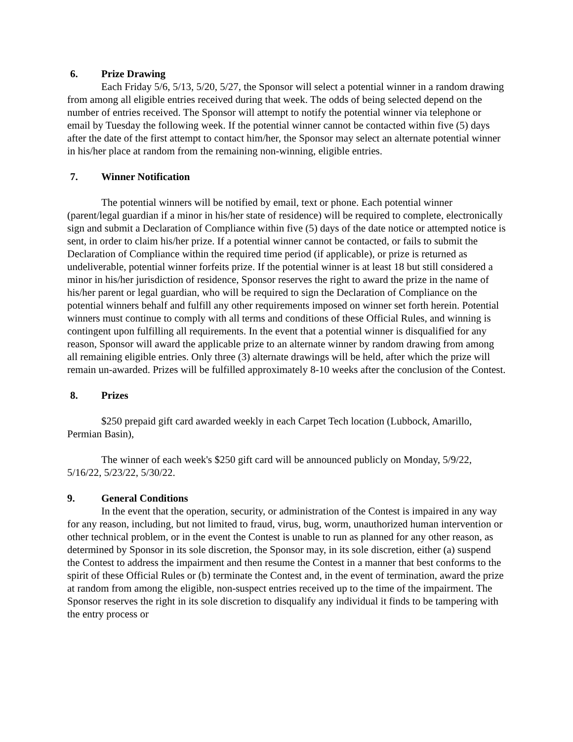6. Prize Drawing
Each Friday 5/6, 5/13, 5/20, 5/27, the Sponsor will select a potential winner in a random drawing from among all eligible entries received during that week. The odds of being selected depend on the number of entries received. The Sponsor will attempt to notify the potential winner via telephone or email by Tuesday the following week. If the potential winner cannot be contacted within five (5) days after the date of the first attempt to contact him/her, the Sponsor may select an alternate potential winner in his/her place at random from the remaining non-winning, eligible entries.
7. Winner Notification
The potential winners will be notified by email, text or phone. Each potential winner (parent/legal guardian if a minor in his/her state of residence) will be required to complete, electronically sign and submit a Declaration of Compliance within five (5) days of the date notice or attempted notice is sent, in order to claim his/her prize. If a potential winner cannot be contacted, or fails to submit the Declaration of Compliance within the required time period (if applicable), or prize is returned as undeliverable, potential winner forfeits prize. If the potential winner is at least 18 but still considered a minor in his/her jurisdiction of residence, Sponsor reserves the right to award the prize in the name of his/her parent or legal guardian, who will be required to sign the Declaration of Compliance on the potential winners behalf and fulfill any other requirements imposed on winner set forth herein. Potential winners must continue to comply with all terms and conditions of these Official Rules, and winning is contingent upon fulfilling all requirements. In the event that a potential winner is disqualified for any reason, Sponsor will award the applicable prize to an alternate winner by random drawing from among all remaining eligible entries. Only three (3) alternate drawings will be held, after which the prize will remain un-awarded. Prizes will be fulfilled approximately 8-10 weeks after the conclusion of the Contest.
8. Prizes
$250 prepaid gift card awarded weekly in each Carpet Tech location (Lubbock, Amarillo, Permian Basin),
The winner of each week's $250 gift card will be announced publicly on Monday, 5/9/22, 5/16/22, 5/23/22, 5/30/22.
9. General Conditions
In the event that the operation, security, or administration of the Contest is impaired in any way for any reason, including, but not limited to fraud, virus, bug, worm, unauthorized human intervention or other technical problem, or in the event the Contest is unable to run as planned for any other reason, as determined by Sponsor in its sole discretion, the Sponsor may, in its sole discretion, either (a) suspend the Contest to address the impairment and then resume the Contest in a manner that best conforms to the spirit of these Official Rules or (b) terminate the Contest and, in the event of termination, award the prize at random from among the eligible, non-suspect entries received up to the time of the impairment. The Sponsor reserves the right in its sole discretion to disqualify any individual it finds to be tampering with the entry process or